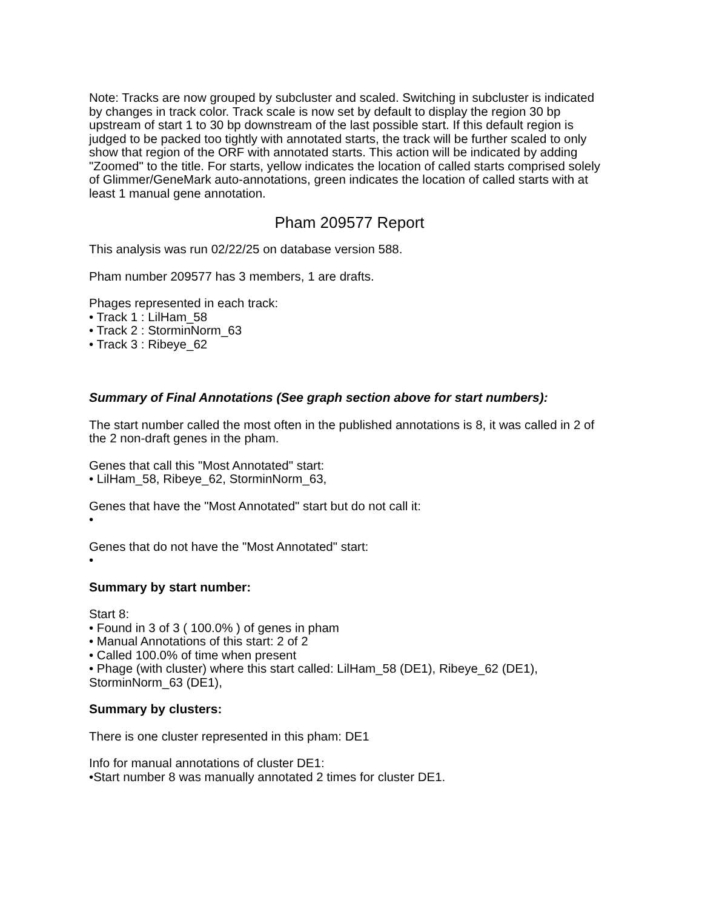Note: Tracks are now grouped by subcluster and scaled. Switching in subcluster is indicated by changes in track color. Track scale is now set by default to display the region 30 bp upstream of start 1 to 30 bp downstream of the last possible start. If this default region is judged to be packed too tightly with annotated starts, the track will be further scaled to only show that region of the ORF with annotated starts. This action will be indicated by adding "Zoomed" to the title. For starts, yellow indicates the location of called starts comprised solely of Glimmer/GeneMark auto-annotations, green indicates the location of called starts with at least 1 manual gene annotation.
Pham 209577 Report
This analysis was run 02/22/25 on database version 588.
Pham number 209577 has 3 members, 1 are drafts.
Phages represented in each track:
• Track 1 : LilHam_58
• Track 2 : StorminNorm_63
• Track 3 : Ribeye_62
Summary of Final Annotations (See graph section above for start numbers):
The start number called the most often in the published annotations is 8, it was called in 2 of the 2 non-draft genes in the pham.
Genes that call this "Most Annotated" start:
• LilHam_58, Ribeye_62, StorminNorm_63,
Genes that have the "Most Annotated" start but do not call it:
•
Genes that do not have the "Most Annotated" start:
•
Summary by start number:
Start 8:
• Found in 3 of 3 ( 100.0% ) of genes in pham
• Manual Annotations of this start: 2 of 2
• Called 100.0% of time when present
• Phage (with cluster) where this start called: LilHam_58 (DE1), Ribeye_62 (DE1), StorminNorm_63 (DE1),
Summary by clusters:
There is one cluster represented in this pham: DE1
Info for manual annotations of cluster DE1:
•Start number 8 was manually annotated 2 times for cluster DE1.